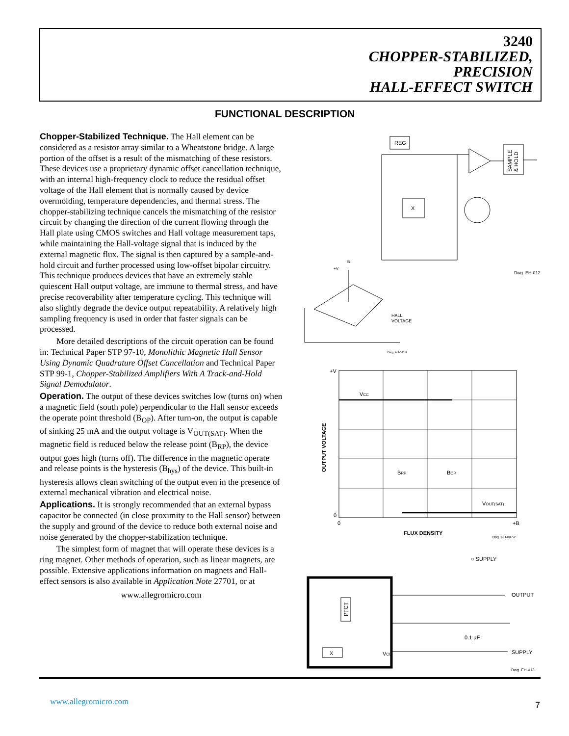3240
CHOPPER-STABILIZED,
PRECISION
HALL-EFFECT SWITCH
FUNCTIONAL DESCRIPTION
Chopper-Stabilized Technique. The Hall element can be considered as a resistor array similar to a Wheatstone bridge. A large portion of the offset is a result of the mismatching of these resistors. These devices use a proprietary dynamic offset cancellation technique, with an internal high-frequency clock to reduce the residual offset voltage of the Hall element that is normally caused by device overmolding, temperature dependencies, and thermal stress. The chopper-stabilizing technique cancels the mismatching of the resistor circuit by changing the direction of the current flowing through the Hall plate using CMOS switches and Hall voltage measurement taps, while maintaining the Hall-voltage signal that is induced by the external magnetic flux. The signal is then captured by a sample-and-hold circuit and further processed using low-offset bipolar circuitry. This technique produces devices that have an extremely stable quiescent Hall output voltage, are immune to thermal stress, and have precise recoverability after temperature cycling. This technique will also slightly degrade the device output repeatability. A relatively high sampling frequency is used in order that faster signals can be processed.
More detailed descriptions of the circuit operation can be found in: Technical Paper STP 97-10, Monolithic Magnetic Hall Sensor Using Dynamic Quadrature Offset Cancellation and Technical Paper STP 99-1, Chopper-Stabilized Amplifiers With A Track-and-Hold Signal Demodulator.
Operation. The output of these devices switches low (turns on) when a magnetic field (south pole) perpendicular to the Hall sensor exceeds the operate point threshold (B<sub>OP</sub>). After turn-on, the output is capable of sinking 25 mA and the output voltage is V<sub>OUT(SAT)</sub>. When the magnetic field is reduced below the release point (B<sub>RP</sub>), the device output goes high (turns off). The difference in the magnetic operate and release points is the hysteresis (B<sub>hys</sub>) of the device. This built-in hysteresis allows clean switching of the output even in the presence of external mechanical vibration and electrical noise.
Applications. It is strongly recommended that an external bypass capacitor be connected (in close proximity to the Hall sensor) between the supply and ground of the device to reduce both external noise and noise generated by the chopper-stabilization technique.
The simplest form of magnet that will operate these devices is a ring magnet. Other methods of operation, such as linear magnets, are possible. Extensive applications information on magnets and Hall-effect sensors is also available in Application Note 27701, or at
www.allegromicro.com
REG
SAMPLE
& HOLD
X
Dwg. EH-012
+V
B
HALL
VOLTAGE
Dwg. AH-011-2
+V
VCC
BRP
BOP
VOUT(SAT)
OUTPUT VOLTAGE
0
0
+B
FLUX DENSITY
Dwg. GH-007-2
○ SUPPLY
PTCT
X
OUTPUT
0.1 µF
SUPPLY
VCC
Dwg. EH-013
www.allegromicro.com 7